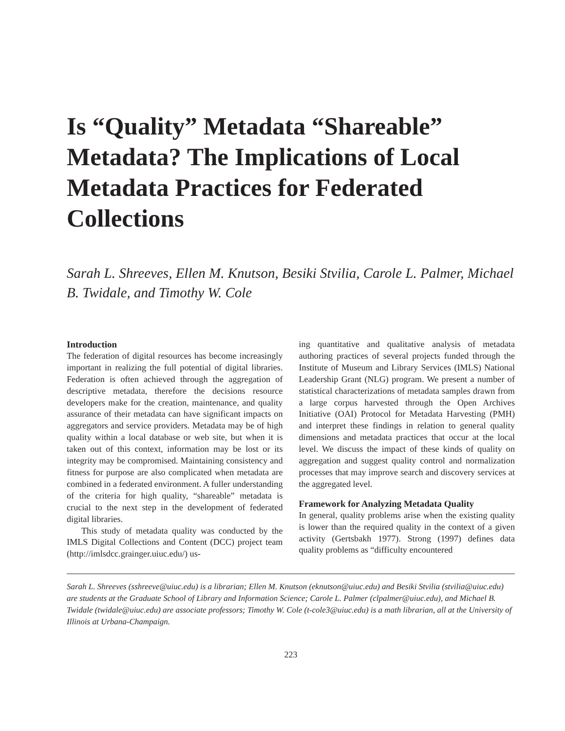Is “Quality” Metadata “Shareable” Metadata? The Implications of Local Metadata Practices for Federated Collections
Sarah L. Shreeves, Ellen M. Knutson, Besiki Stvilia, Carole L. Palmer, Michael B. Twidale, and Timothy W. Cole
Introduction
The federation of digital resources has become increasingly important in realizing the full potential of digital libraries. Federation is often achieved through the aggregation of descriptive metadata, therefore the decisions resource developers make for the creation, maintenance, and quality assurance of their metadata can have significant impacts on aggregators and service providers. Metadata may be of high quality within a local database or web site, but when it is taken out of this context, information may be lost or its integrity may be compromised. Maintaining consistency and fitness for purpose are also complicated when metadata are combined in a federated environment. A fuller understanding of the criteria for high quality, “shareable” metadata is crucial to the next step in the development of federated digital libraries.
This study of metadata quality was conducted by the IMLS Digital Collections and Content (DCC) project team (http://imlsdcc.grainger.uiuc.edu/) us-
ing quantitative and qualitative analysis of metadata authoring practices of several projects funded through the Institute of Museum and Library Services (IMLS) National Leadership Grant (NLG) program. We present a number of statistical characterizations of metadata samples drawn from a large corpus harvested through the Open Archives Initiative (OAI) Protocol for Metadata Harvesting (PMH) and interpret these findings in relation to general quality dimensions and metadata practices that occur at the local level. We discuss the impact of these kinds of quality on aggregation and suggest quality control and normalization processes that may improve search and discovery services at the aggregated level.
Framework for Analyzing Metadata Quality
In general, quality problems arise when the existing quality is lower than the required quality in the context of a given activity (Gertsbakh 1977). Strong (1997) defines data quality problems as “difficulty encountered
Sarah L. Shreeves (sshreeve@uiuc.edu) is a librarian; Ellen M. Knutson (eknutson@uiuc.edu) and Besiki Stvilia (stvilia@uiuc.edu) are students at the Graduate School of Library and Information Science; Carole L. Palmer (clpalmer@uiuc.edu), and Michael B. Twidale (twidale@uiuc.edu) are associate professors; Timothy W. Cole (t-cole3@uiuc.edu) is a math librarian, all at the University of Illinois at Urbana-Champaign.
223